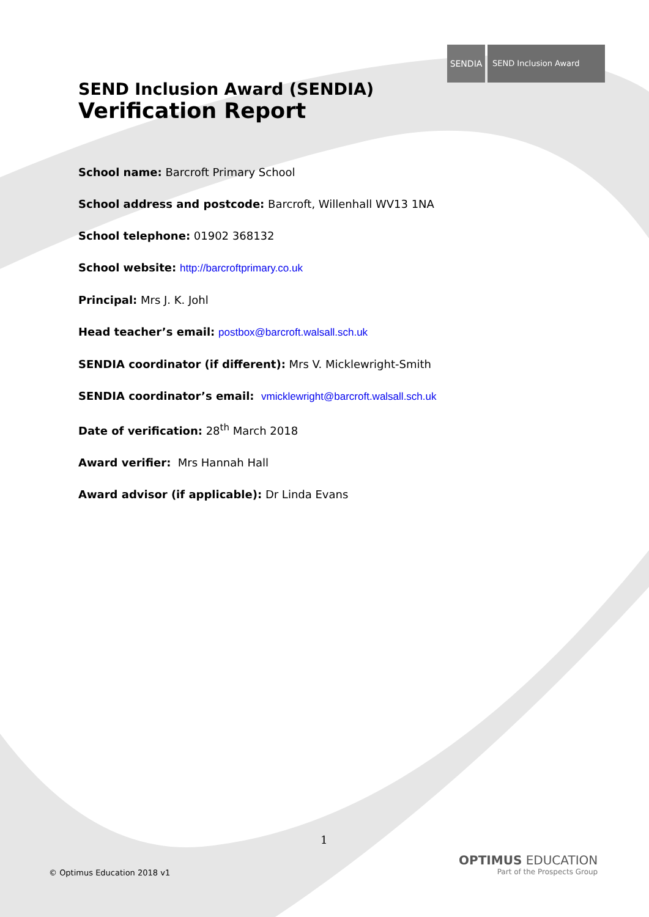SENDIA SEND Inclusion Award
SEND Inclusion Award (SENDIA)
Verification Report
School name: Barcroft Primary School
School address and postcode: Barcroft, Willenhall WV13 1NA
School telephone: 01902 368132
School website: http://barcroftprimary.co.uk
Principal: Mrs J. K. Johl
Head teacher’s email: postbox@barcroft.walsall.sch.uk
SENDIA coordinator (if different): Mrs V. Micklewright-Smith
SENDIA coordinator’s email: vmicklewright@barcroft.walsall.sch.uk
Date of verification: 28<sup>th</sup> March 2018
Award verifier: Mrs Hannah Hall
Award advisor (if applicable): Dr Linda Evans
1
© Optimus Education 2018 v1
OPTIMUS EDUCATION
Part of the Prospects Group